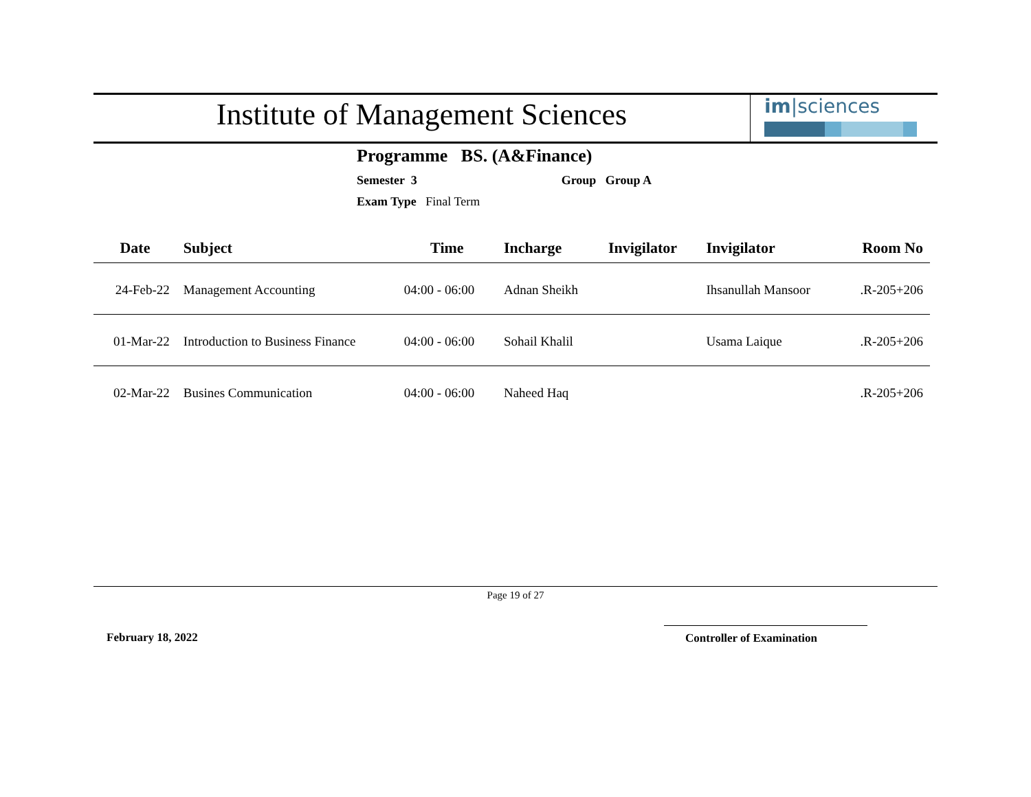Institute of Management Sciences
im|sciences
Programme BS. (A&Finance)
Semester 3 Group Group A
Exam Type Final Term
| Date | Subject | Time | Incharge | Invigilator | Invigilator | Room No |
| --- | --- | --- | --- | --- | --- | --- |
| 24-Feb-22 | Management Accounting | 04:00 - 06:00 | Adnan Sheikh | | Ihsanullah Mansoor | .R-205+206 |
| 01-Mar-22 | Introduction to Business Finance | 04:00 - 06:00 | Sohail Khalil | | Usama Laique | .R-205+206 |
| 02-Mar-22 | Busines Communication | 04:00 - 06:00 | Naheed Haq | | | .R-205+206 |
Page 19 of 27
February 18, 2022 Controller of Examination